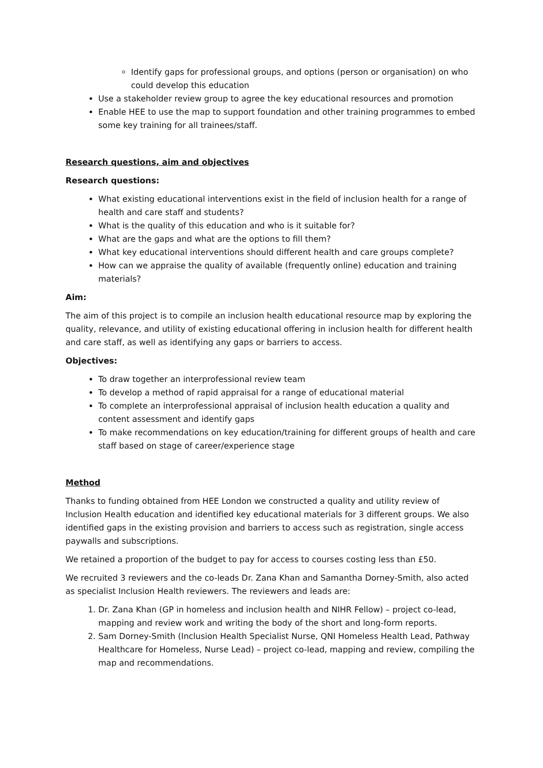Identify gaps for professional groups, and options (person or organisation) on who could develop this education
Use a stakeholder review group to agree the key educational resources and promotion
Enable HEE to use the map to support foundation and other training programmes to embed some key training for all trainees/staff.
Research questions, aim and objectives
Research questions:
What existing educational interventions exist in the field of inclusion health for a range of health and care staff and students?
What is the quality of this education and who is it suitable for?
What are the gaps and what are the options to fill them?
What key educational interventions should different health and care groups complete?
How can we appraise the quality of available (frequently online) education and training materials?
Aim:
The aim of this project is to compile an inclusion health educational resource map by exploring the quality, relevance, and utility of existing educational offering in inclusion health for different health and care staff, as well as identifying any gaps or barriers to access.
Objectives:
To draw together an interprofessional review team
To develop a method of rapid appraisal for a range of educational material
To complete an interprofessional appraisal of inclusion health education a quality and content assessment and identify gaps
To make recommendations on key education/training for different groups of health and care staff based on stage of career/experience stage
Method
Thanks to funding obtained from HEE London we constructed a quality and utility review of Inclusion Health education and identified key educational materials for 3 different groups. We also identified gaps in the existing provision and barriers to access such as registration, single access paywalls and subscriptions.
We retained a proportion of the budget to pay for access to courses costing less than £50.
We recruited 3 reviewers and the co-leads Dr. Zana Khan and Samantha Dorney-Smith, also acted as specialist Inclusion Health reviewers. The reviewers and leads are:
1. Dr. Zana Khan (GP in homeless and inclusion health and NIHR Fellow) – project co-lead, mapping and review work and writing the body of the short and long-form reports.
2. Sam Dorney-Smith (Inclusion Health Specialist Nurse, QNI Homeless Health Lead, Pathway Healthcare for Homeless, Nurse Lead) – project co-lead, mapping and review, compiling the map and recommendations.